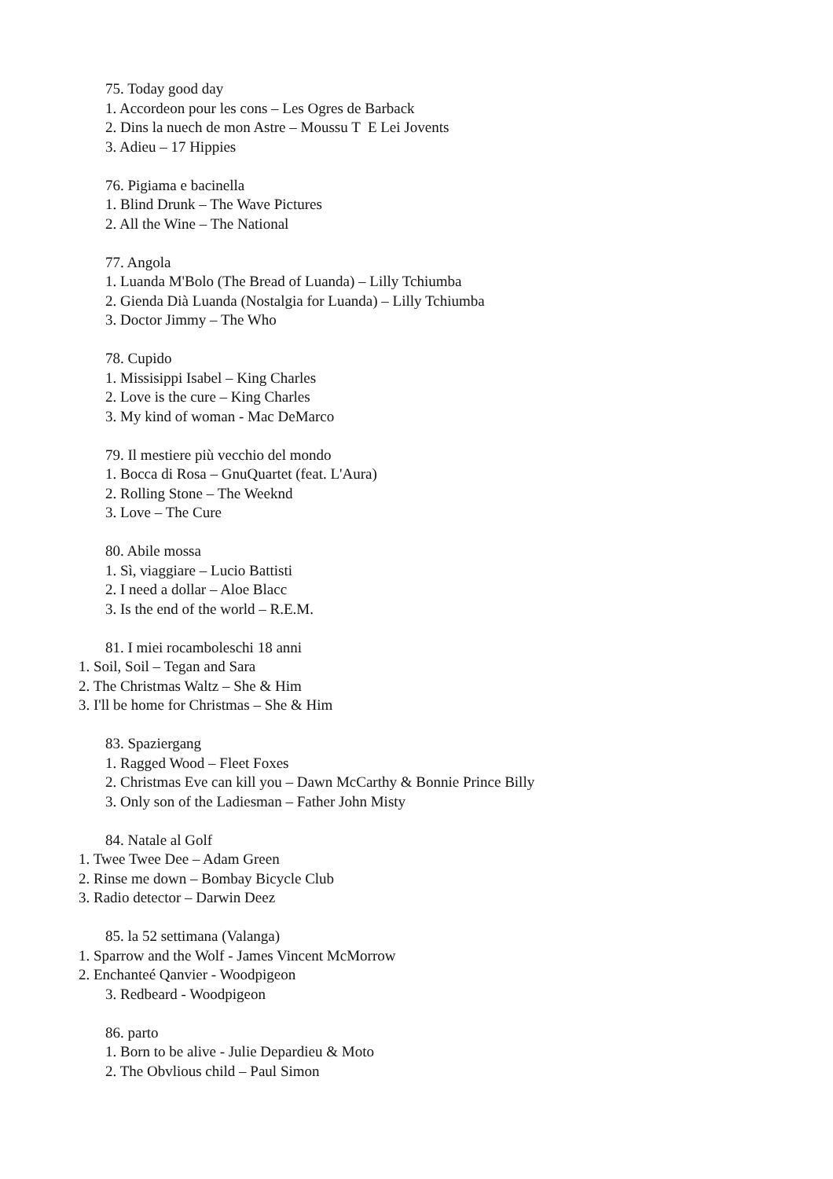75. Today good day
1. Accordeon pour les cons – Les Ogres de Barback
2. Dins la nuech de mon Astre – Moussu T E Lei Jovents
3. Adieu – 17 Hippies
76. Pigiama e bacinella
1. Blind Drunk – The Wave Pictures
2. All the Wine – The National
77. Angola
1. Luanda M'Bolo (The Bread of Luanda) – Lilly Tchiumba
2. Gienda Dià Luanda (Nostalgia for Luanda) – Lilly Tchiumba
3. Doctor Jimmy – The Who
78. Cupido
1. Missisippi Isabel – King Charles
2. Love is the cure – King Charles
3. My kind of woman - Mac DeMarco
79. Il mestiere più vecchio del mondo
1. Bocca di Rosa – GnuQuartet (feat. L'Aura)
2. Rolling Stone – The Weeknd
3. Love – The Cure
80. Abile mossa
1. Sì, viaggiare – Lucio Battisti
2. I need a dollar – Aloe Blacc
3. Is the end of the world – R.E.M.
81. I miei rocamboleschi 18 anni
1. Soil, Soil – Tegan and Sara
2. The Christmas Waltz – She & Him
3. I'll be home for Christmas – She & Him
83. Spaziergang
1. Ragged Wood – Fleet Foxes
2. Christmas Eve can kill you – Dawn McCarthy & Bonnie Prince Billy
3. Only son of the Ladiesman – Father John Misty
84. Natale al Golf
1. Twee Twee Dee – Adam Green
2. Rinse me down – Bombay Bicycle Club
3. Radio detector – Darwin Deez
85. la 52 settimana (Valanga)
1. Sparrow and the Wolf - James Vincent McMorrow
2. Enchanteé Qanvier - Woodpigeon
3. Redbeard - Woodpigeon
86. parto
1. Born to be alive - Julie Depardieu & Moto
2. The Obvlious child – Paul Simon